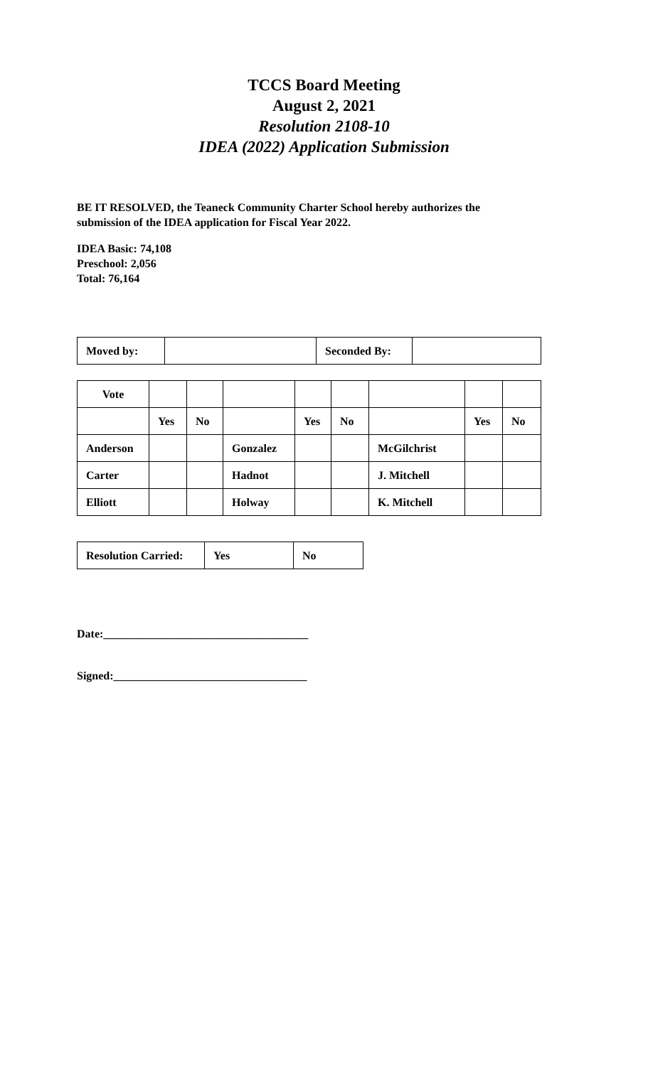TCCS Board Meeting
August 2, 2021
Resolution 2108-10
IDEA (2022) Application Submission
BE IT RESOLVED, the Teaneck Community Charter School hereby authorizes the
submission of the IDEA application for Fiscal Year 2022.
IDEA Basic: 74,108
Preschool: 2,056
Total: 76,164
| Moved by: | | Seconded By: | |
| Vote | | | | | | | | |
| | Yes | No | | Yes | No | | Yes | No |
| Anderson | | | Gonzalez | | | McGilchrist | | |
| Carter | | | Hadnot | | | J. Mitchell | | |
| Elliott | | | Holway | | | K. Mitchell | | |
| Resolution Carried: | Yes | No |
Date:____________________________________
Signed:__________________________________